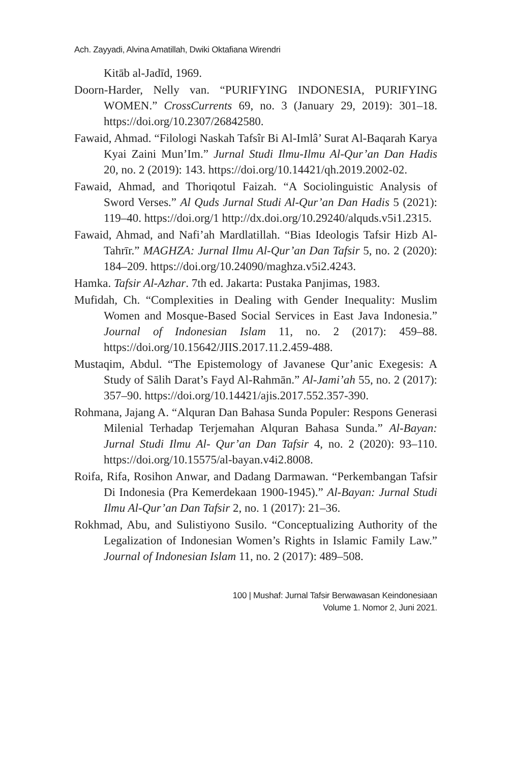Ach. Zayyadi, Alvina Amatillah, Dwiki Oktafiana Wirendri
Kitāb al-Jadīd, 1969.
Doorn-Harder, Nelly van. “PURIFYING INDONESIA, PURIFYING WOMEN.” CrossCurrents 69, no. 3 (January 29, 2019): 301–18. https://doi.org/10.2307/26842580.
Fawaid, Ahmad. “Filologi Naskah Tafsîr Bi Al-Imlâ’ Surat Al-Baqarah Karya Kyai Zaini Mun’Im.” Jurnal Studi Ilmu-Ilmu Al-Qur’an Dan Hadis 20, no. 2 (2019): 143. https://doi.org/10.14421/qh.2019.2002-02.
Fawaid, Ahmad, and Thoriqotul Faizah. “A Sociolinguistic Analysis of Sword Verses.” Al Quds Jurnal Studi Al-Qur’an Dan Hadis 5 (2021): 119–40. https://doi.org/1 http://dx.doi.org/10.29240/alquds.v5i1.2315.
Fawaid, Ahmad, and Nafi’ah Mardlatillah. “Bias Ideologis Tafsir Hizb Al-Tahrīr.” MAGHZA: Jurnal Ilmu Al-Qur’an Dan Tafsir 5, no. 2 (2020): 184–209. https://doi.org/10.24090/maghza.v5i2.4243.
Hamka. Tafsir Al-Azhar. 7th ed. Jakarta: Pustaka Panjimas, 1983.
Mufidah, Ch. “Complexities in Dealing with Gender Inequality: Muslim Women and Mosque-Based Social Services in East Java Indonesia.” Journal of Indonesian Islam 11, no. 2 (2017): 459–88. https://doi.org/10.15642/JIIS.2017.11.2.459-488.
Mustaqim, Abdul. “The Epistemology of Javanese Qur’anic Exegesis: A Study of Sālih Darat’s Fayd Al-Rahmān.” Al-Jami’ah 55, no. 2 (2017): 357–90. https://doi.org/10.14421/ajis.2017.552.357-390.
Rohmana, Jajang A. “Alquran Dan Bahasa Sunda Populer: Respons Generasi Milenial Terhadap Terjemahan Alquran Bahasa Sunda.” Al-Bayan: Jurnal Studi Ilmu Al- Qur’an Dan Tafsir 4, no. 2 (2020): 93–110. https://doi.org/10.15575/al-bayan.v4i2.8008.
Roifa, Rifa, Rosihon Anwar, and Dadang Darmawan. “Perkembangan Tafsir Di Indonesia (Pra Kemerdekaan 1900-1945).” Al-Bayan: Jurnal Studi Ilmu Al-Qur’an Dan Tafsir 2, no. 1 (2017): 21–36.
Rokhmad, Abu, and Sulistiyono Susilo. “Conceptualizing Authority of the Legalization of Indonesian Women’s Rights in Islamic Family Law.” Journal of Indonesian Islam 11, no. 2 (2017): 489–508.
100 | Mushaf: Jurnal Tafsir Berwawasan Keindonesiaan
Volume 1. Nomor 2, Juni 2021.